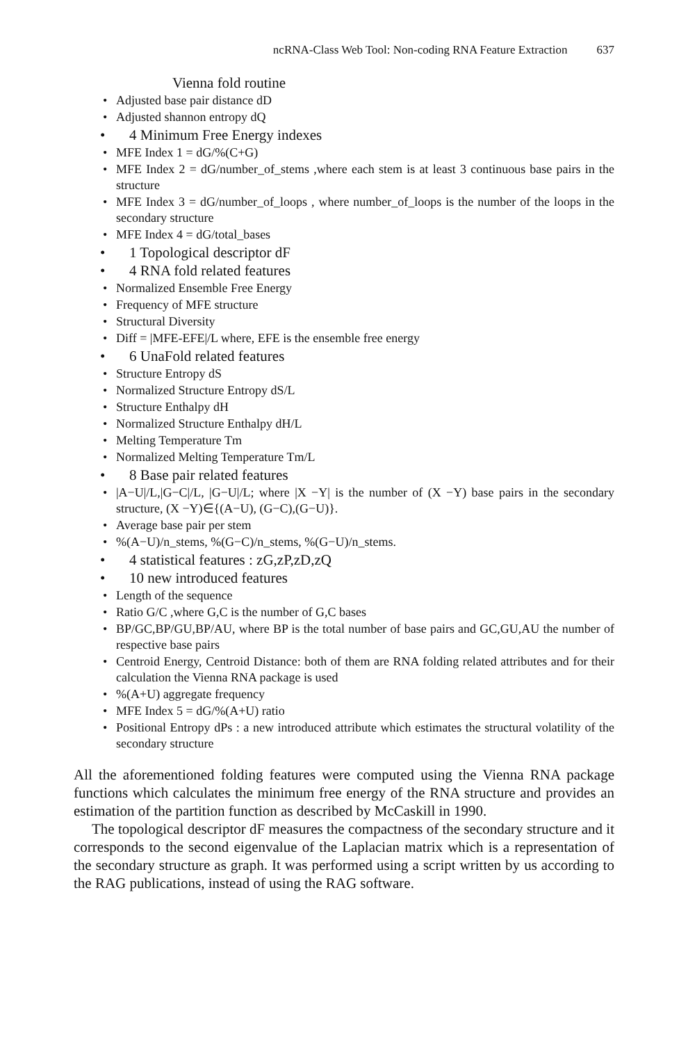ncRNA-Class Web Tool: Non-coding RNA Feature Extraction 637
Vienna fold routine
• Adjusted base pair distance dD
• Adjusted shannon entropy dQ
• 4 Minimum Free Energy indexes
• MFE Index 1 = dG/%(C+G)
• MFE Index 2 = dG/number_of_stems ,where each stem is at least 3 continuous base pairs in the structure
• MFE Index 3 = dG/number_of_loops , where number_of_loops is the number of the loops in the secondary structure
• MFE Index 4 = dG/total_bases
• 1 Topological descriptor dF
• 4 RNA fold related features
• Normalized Ensemble Free Energy
• Frequency of MFE structure
• Structural Diversity
• Diff = |MFE-EFE|/L where, EFE is the ensemble free energy
• 6 UnaFold related features
• Structure Entropy dS
• Normalized Structure Entropy dS/L
• Structure Enthalpy dH
• Normalized Structure Enthalpy dH/L
• Melting Temperature Tm
• Normalized Melting Temperature Tm/L
• 8 Base pair related features
• |A−U|/L,|G−C|/L, |G−U|/L; where |X −Y| is the number of (X −Y) base pairs in the secondary structure, (X −Y)∈{(A−U), (G−C),(G−U)}.
• Average base pair per stem
•%(A−U)/n_stems, %(G−C)/n_stems, %(G−U)/n_stems.
• 4 statistical features : zG,zP,zD,zQ
• 10 new introduced features
• Length of the sequence
• Ratio G/C ,where G,C is the number of G,C bases
• BP/GC,BP/GU,BP/AU, where BP is the total number of base pairs and GC,GU,AU the number of respective base pairs
• Centroid Energy, Centroid Distance: both of them are RNA folding related attributes and for their calculation the Vienna RNA package is used
•%(A+U) aggregate frequency
• MFE Index 5 = dG/%(A+U) ratio
• Positional Entropy dPs : a new introduced attribute which estimates the structural volatility of the secondary structure
All the aforementioned folding features were computed using the Vienna RNA package functions which calculates the minimum free energy of the RNA structure and provides an estimation of the partition function as described by McCaskill in 1990.
The topological descriptor dF measures the compactness of the secondary structure and it corresponds to the second eigenvalue of the Laplacian matrix which is a representation of the secondary structure as graph. It was performed using a script written by us according to the RAG publications, instead of using the RAG software.